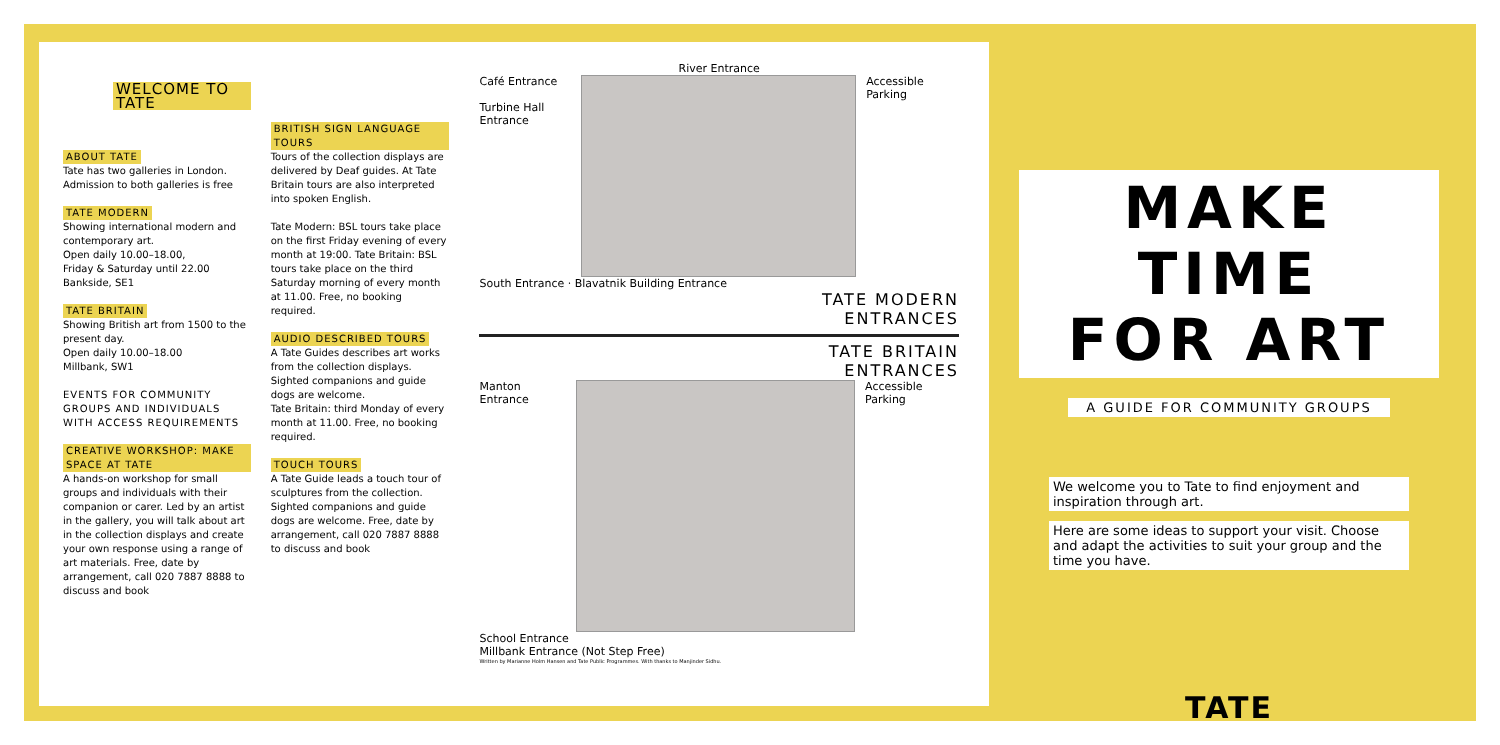WELCOME TO TATE
ABOUT TATE
Tate has two galleries in London. Admission to both galleries is free
TATE MODERN
Showing international modern and contemporary art.
Open daily 10.00–18.00,
Friday & Saturday until 22.00
Bankside, SE1
TATE BRITAIN
Showing British art from 1500 to the present day.
Open daily 10.00–18.00
Millbank, SW1
EVENTS FOR COMMUNITY GROUPS AND INDIVIDUALS WITH ACCESS REQUIREMENTS
CREATIVE WORKSHOP: MAKE SPACE AT TATE
A hands-on workshop for small groups and individuals with their companion or carer. Led by an artist in the gallery, you will talk about art in the collection displays and create your own response using a range of art materials. Free, date by arrangement, call 020 7887 8888 to discuss and book
BRITISH SIGN LANGUAGE TOURS
Tours of the collection displays are delivered by Deaf guides. At Tate Britain tours are also interpreted into spoken English.
Tate Modern: BSL tours take place on the first Friday evening of every month at 19:00. Tate Britain: BSL tours take place on the third Saturday morning of every month at 11.00. Free, no booking required.
AUDIO DESCRIBED TOURS
A Tate Guides describes art works from the collection displays. Sighted companions and guide dogs are welcome.
Tate Britain: third Monday of every month at 11.00. Free, no booking required.
TOUCH TOURS
A Tate Guide leads a touch tour of sculptures from the collection. Sighted companions and guide dogs are welcome. Free, date by arrangement, call 020 7887 8888 to discuss and book
River Entrance
Café Entrance
Turbine Hall Entrance
Accessible Parking
South Entrance · Blavatnik Building Entrance
TATE MODERN
ENTRANCES
TATE BRITAIN
ENTRANCES
Manton Entrance Accessible Parking
School Entrance
Millbank Entrance (Not Step Free)
Written by Marianne Holm Hansen and Tate Public Programmes. With thanks to Manjinder Sidhu.
MAKE TIME
FOR ART
A GUIDE FOR COMMUNITY GROUPS
We welcome you to Tate to find enjoyment and inspiration through art.
Here are some ideas to support your visit. Choose and adapt the activities to suit your group and the time you have.
TATE